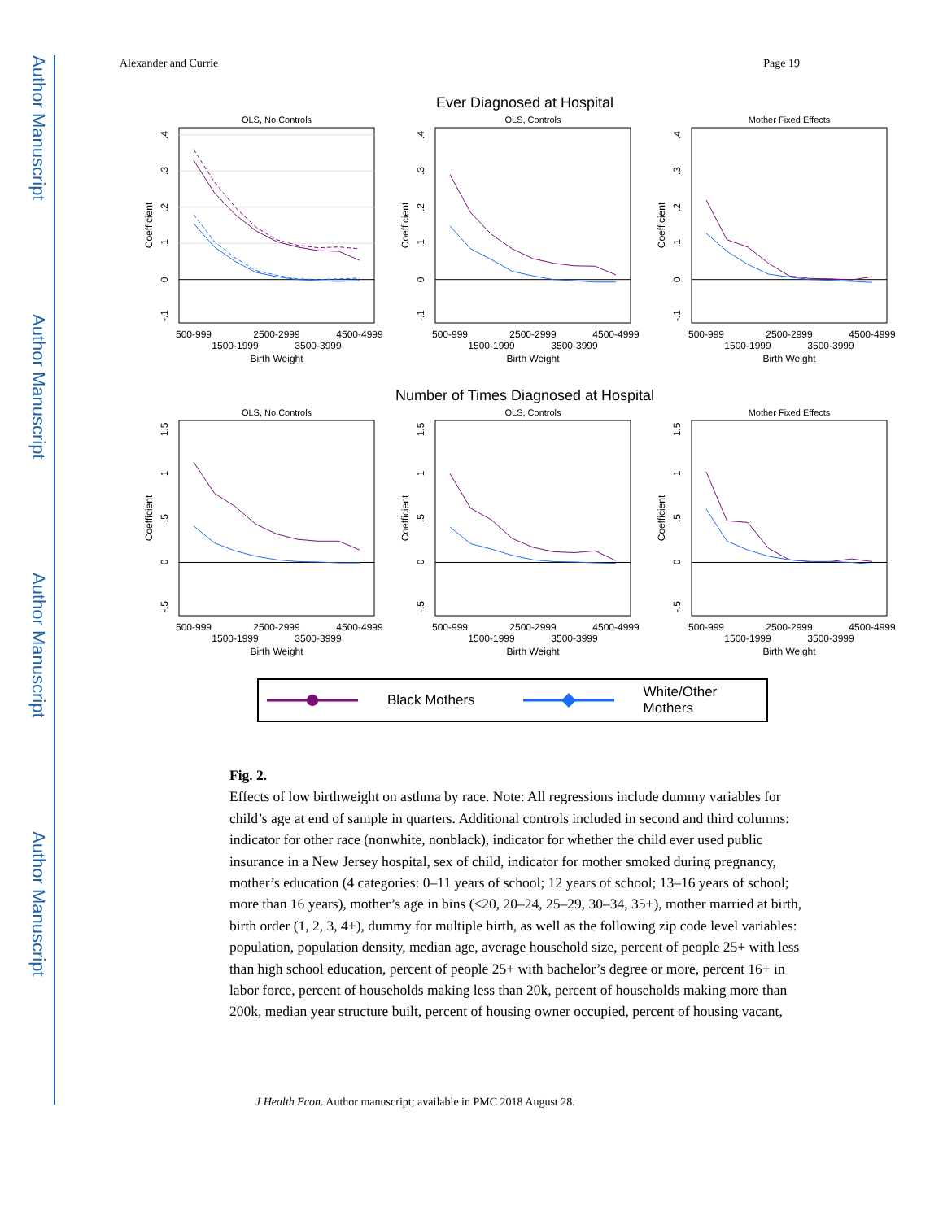Author Manuscript
Author Manuscript
Author Manuscript
Author Manuscript
Alexander and Currie Page 19
Ever Diagnosed at Hospital
OLS, No Controls
.4
.3
.2
.1
0
-.1
Coefficient
500-999
2500-2999
4500-4999
1500-1999
3500-3999
Birth Weight
OLS, Controls
.4
.3
.2
.1
0
-.1
Coefficient
500-999
2500-2999
4500-4999
1500-1999
3500-3999
Birth Weight
Mother Fixed Effects
.4
.3
.2
.1
0
-.1
Coefficient
500-999
2500-2999
4500-4999
1500-1999
3500-3999
Birth Weight
Number of Times Diagnosed at Hospital
OLS, No Controls
1.5
1
.5
0
-.5
Coefficient
500-999
2500-2999
4500-4999
1500-1999
3500-3999
Birth Weight
OLS, Controls
1.5
1
.5
0
-.5
Coefficient
500-999
2500-2999
4500-4999
1500-1999
3500-3999
Birth Weight
Mother Fixed Effects
1.5
1
.5
0
-.5
Coefficient
500-999
2500-2999
4500-4999
1500-1999
3500-3999
Birth Weight
Black Mothers White/Other Mothers
Fig. 2.
Effects of low birthweight on asthma by race. Note: All regressions include dummy variables for child’s age at end of sample in quarters. Additional controls included in second and third columns: indicator for other race (nonwhite, nonblack), indicator for whether the child ever used public insurance in a New Jersey hospital, sex of child, indicator for mother smoked during pregnancy, mother’s education (4 categories: 0–11 years of school; 12 years of school; 13–16 years of school; more than 16 years), mother’s age in bins (<20, 20–24, 25–29, 30–34, 35+), mother married at birth, birth order (1, 2, 3, 4+), dummy for multiple birth, as well as the following zip code level variables: population, population density, median age, average household size, percent of people 25+ with less than high school education, percent of people 25+ with bachelor’s degree or more, percent 16+ in labor force, percent of households making less than 20k, percent of households making more than 200k, median year structure built, percent of housing owner occupied, percent of housing vacant,
J Health Econ. Author manuscript; available in PMC 2018 August 28.